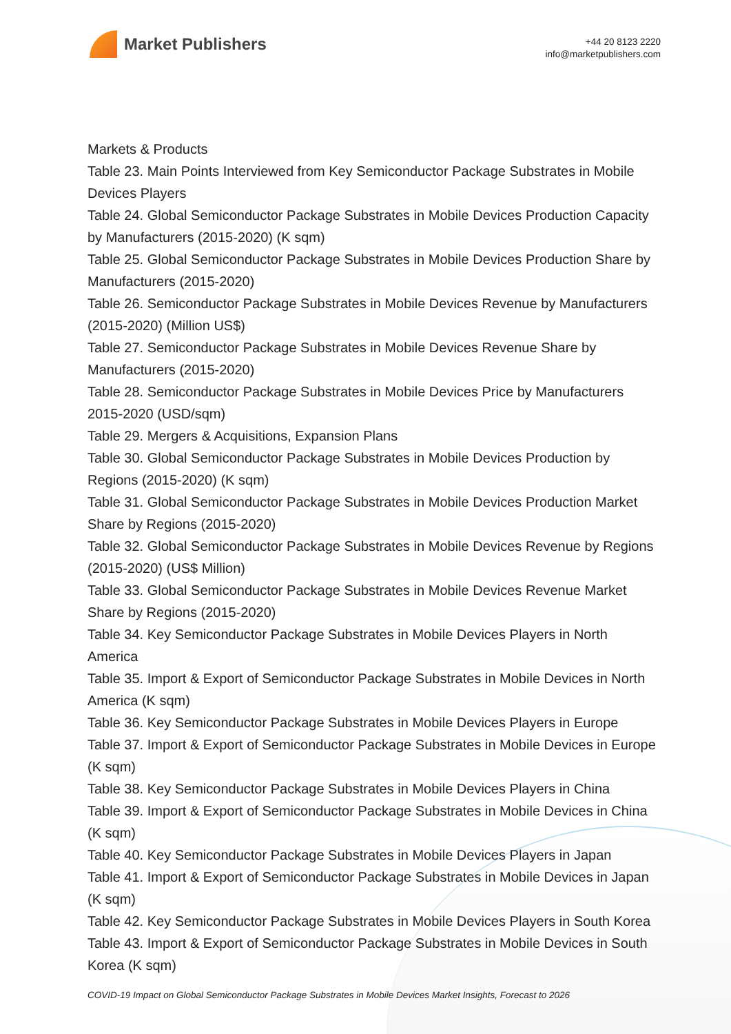Market Publishers
+44 20 8123 2220
info@marketpublishers.com
Markets & Products
Table 23. Main Points Interviewed from Key Semiconductor Package Substrates in Mobile Devices Players
Table 24. Global Semiconductor Package Substrates in Mobile Devices Production Capacity by Manufacturers (2015-2020) (K sqm)
Table 25. Global Semiconductor Package Substrates in Mobile Devices Production Share by Manufacturers (2015-2020)
Table 26. Semiconductor Package Substrates in Mobile Devices Revenue by Manufacturers (2015-2020) (Million US$)
Table 27. Semiconductor Package Substrates in Mobile Devices Revenue Share by Manufacturers (2015-2020)
Table 28. Semiconductor Package Substrates in Mobile Devices Price by Manufacturers 2015-2020 (USD/sqm)
Table 29. Mergers & Acquisitions, Expansion Plans
Table 30. Global Semiconductor Package Substrates in Mobile Devices Production by Regions (2015-2020) (K sqm)
Table 31. Global Semiconductor Package Substrates in Mobile Devices Production Market Share by Regions (2015-2020)
Table 32. Global Semiconductor Package Substrates in Mobile Devices Revenue by Regions (2015-2020) (US$ Million)
Table 33. Global Semiconductor Package Substrates in Mobile Devices Revenue Market Share by Regions (2015-2020)
Table 34. Key Semiconductor Package Substrates in Mobile Devices Players in North America
Table 35. Import & Export of Semiconductor Package Substrates in Mobile Devices in North America (K sqm)
Table 36. Key Semiconductor Package Substrates in Mobile Devices Players in Europe
Table 37. Import & Export of Semiconductor Package Substrates in Mobile Devices in Europe (K sqm)
Table 38. Key Semiconductor Package Substrates in Mobile Devices Players in China
Table 39. Import & Export of Semiconductor Package Substrates in Mobile Devices in China (K sqm)
Table 40. Key Semiconductor Package Substrates in Mobile Devices Players in Japan
Table 41. Import & Export of Semiconductor Package Substrates in Mobile Devices in Japan (K sqm)
Table 42. Key Semiconductor Package Substrates in Mobile Devices Players in South Korea
Table 43. Import & Export of Semiconductor Package Substrates in Mobile Devices in South Korea (K sqm)
COVID-19 Impact on Global Semiconductor Package Substrates in Mobile Devices Market Insights, Forecast to 2026